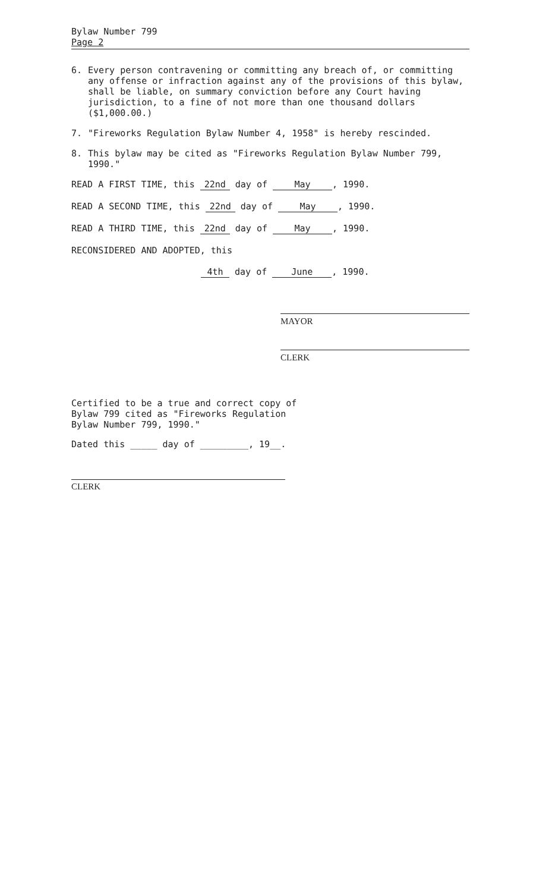Bylaw Number 799
Page 2
6. Every person contravening or committing any breach of, or committing any offense or infraction against any of the provisions of this bylaw, shall be liable, on summary conviction before any Court having jurisdiction, to a fine of not more than one thousand dollars ($1,000.00.)
7. "Fireworks Regulation Bylaw Number 4, 1958" is hereby rescinded.
8. This bylaw may be cited as "Fireworks Regulation Bylaw Number 799, 1990."
READ A FIRST TIME, this 22nd day of May, 1990.
READ A SECOND TIME, this 22nd day of May, 1990.
READ A THIRD TIME, this 22nd day of May, 1990.
RECONSIDERED AND ADOPTED, this
4th day of June, 1990.
MAYOR
CLERK
Certified to be a true and correct copy of Bylaw 799 cited as "Fireworks Regulation Bylaw Number 799, 1990."
Dated this _____ day of _________, 19__.
CLERK